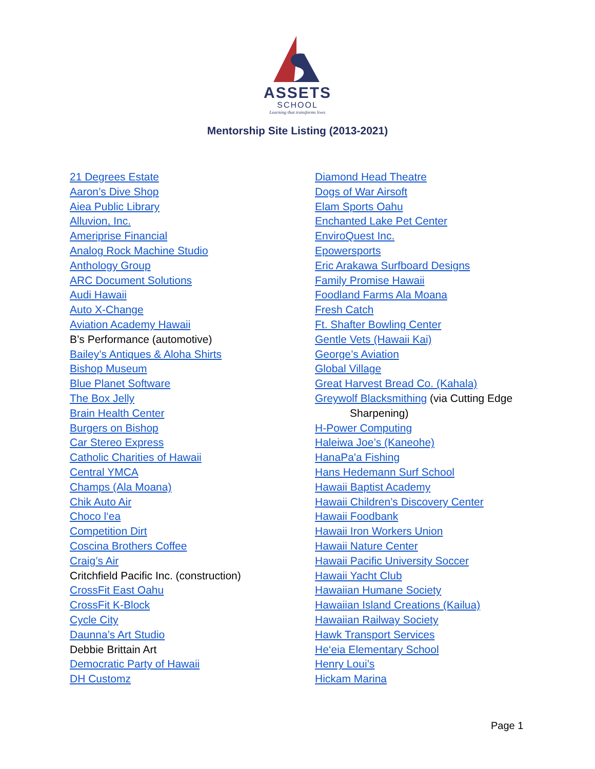ASSETS
SCHOOL
Learning that transforms lives
Mentorship Site Listing (2013-2021)
21 Degrees Estate
Aaron’s Dive Shop
Aiea Public Library
Alluvion, Inc.
Ameriprise Financial
Analog Rock Machine Studio
Anthology Group
ARC Document Solutions
Audi Hawaii
Auto X-Change
Aviation Academy Hawaii
B’s Performance (automotive)
Bailey’s Antiques & Aloha Shirts
Bishop Museum
Blue Planet Software
The Box Jelly
Brain Health Center
Burgers on Bishop
Car Stereo Express
Catholic Charities of Hawaii
Central YMCA
Champs (Ala Moana)
Chik Auto Air
Choco l‘ea
Competition Dirt
Coscina Brothers Coffee
Craig’s Air
Critchfield Pacific Inc. (construction)
CrossFit East Oahu
CrossFit K-Block
Cycle City
Daunna’s Art Studio
Debbie Brittain Art
Democratic Party of Hawaii
DH Customz
Diamond Head Theatre
Dogs of War Airsoft
Elam Sports Oahu
Enchanted Lake Pet Center
EnviroQuest Inc.
Epowersports
Eric Arakawa Surfboard Designs
Family Promise Hawaii
Foodland Farms Ala Moana
Fresh Catch
Ft. Shafter Bowling Center
Gentle Vets (Hawaii Kai)
George’s Aviation
Global Village
Great Harvest Bread Co. (Kahala)
Greywolf Blacksmithing (via Cutting Edge
Sharpening)
H-Power Computing
Haleiwa Joe’s (Kaneohe)
HanaPa'a Fishing
Hans Hedemann Surf School
Hawaii Baptist Academy
Hawaii Children’s Discovery Center
Hawaii Foodbank
Hawaii Iron Workers Union
Hawaii Nature Center
Hawaii Pacific University Soccer
Hawaii Yacht Club
Hawaiian Humane Society
Hawaiian Island Creations (Kailua)
Hawaiian Railway Society
Hawk Transport Services
He‘eia Elementary School
Henry Loui’s
Hickam Marina
Page 1